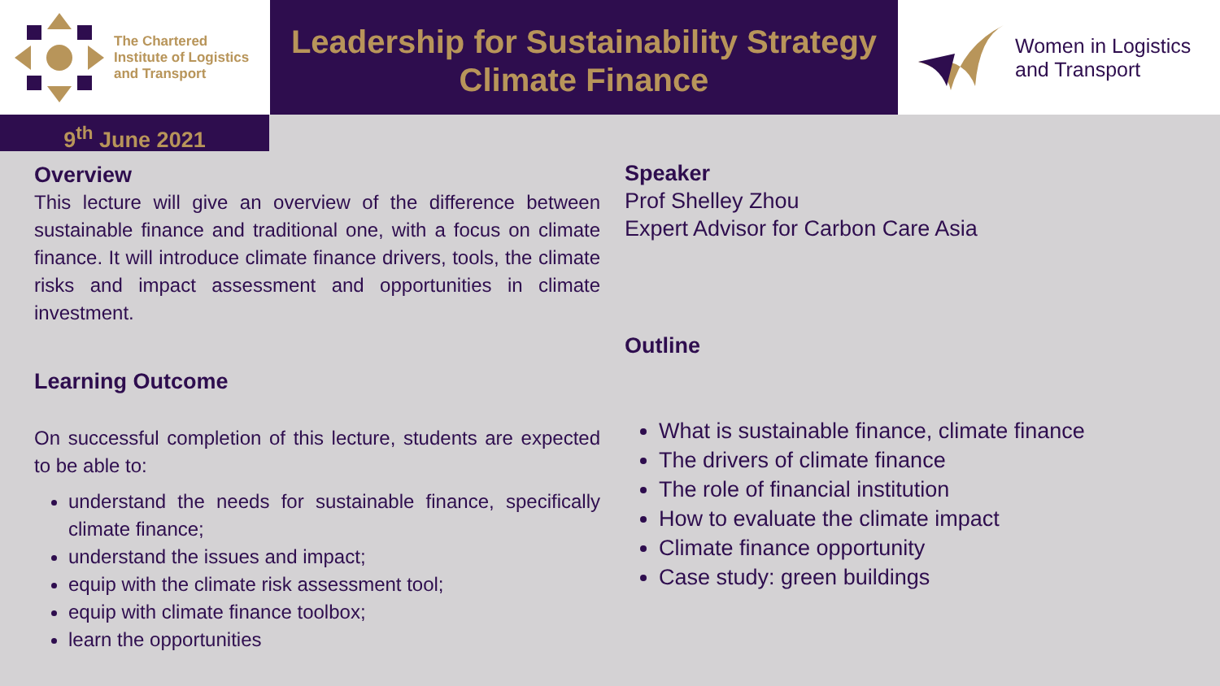The Chartered
Institute of Logistics
and Transport
Leadership for Sustainability Strategy
Climate Finance
Women in Logistics
and Transport
9<sup>th</sup> June 2021
Overview
This lecture will give an overview of the difference between sustainable finance and traditional one, with a focus on climate finance. It will introduce climate finance drivers, tools, the climate risks and impact assessment and opportunities in climate investment.
Learning Outcome
On successful completion of this lecture, students are expected to be able to:
understand the needs for sustainable finance, specifically climate finance;
understand the issues and impact;
equip with the climate risk assessment tool;
equip with climate finance toolbox;
learn the opportunities
Speaker
Prof Shelley Zhou
Expert Advisor for Carbon Care Asia
Outline
What is sustainable finance, climate finance
The drivers of climate finance
The role of financial institution
How to evaluate the climate impact
Climate finance opportunity
Case study: green buildings